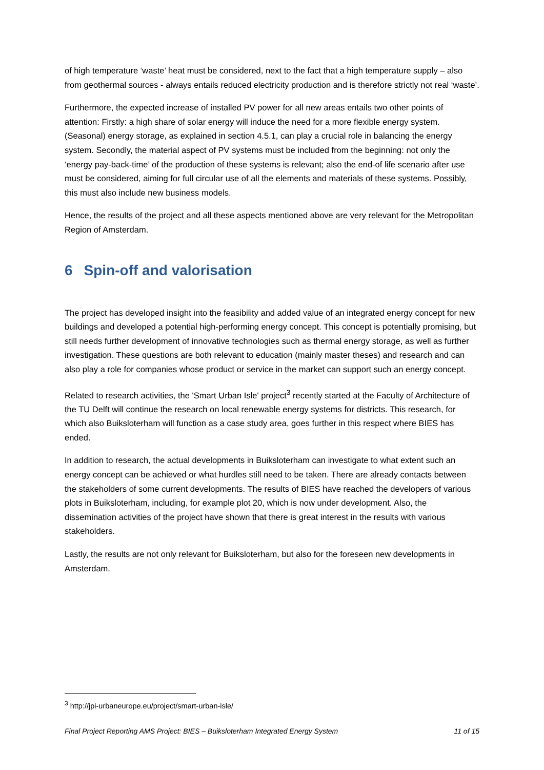of high temperature ‘waste’ heat must be considered, next to the fact that a high temperature supply – also from geothermal sources - always entails reduced electricity production and is therefore strictly not real ‘waste’.
Furthermore, the expected increase of installed PV power for all new areas entails two other points of attention: Firstly: a high share of solar energy will induce the need for a more flexible energy system. (Seasonal) energy storage, as explained in section 4.5.1, can play a crucial role in balancing the energy system. Secondly, the material aspect of PV systems must be included from the beginning: not only the ‘energy pay-back-time’ of the production of these systems is relevant; also the end-of life scenario after use must be considered, aiming for full circular use of all the elements and materials of these systems. Possibly, this must also include new business models.
Hence, the results of the project and all these aspects mentioned above are very relevant for the Metropolitan Region of Amsterdam.
6 Spin-off and valorisation
The project has developed insight into the feasibility and added value of an integrated energy concept for new buildings and developed a potential high-performing energy concept. This concept is potentially promising, but still needs further development of innovative technologies such as thermal energy storage, as well as further investigation. These questions are both relevant to education (mainly master theses) and research and can also play a role for companies whose product or service in the market can support such an energy concept.
Related to research activities, the 'Smart Urban Isle' project<sup>3</sup> recently started at the Faculty of Architecture of the TU Delft will continue the research on local renewable energy systems for districts. This research, for which also Buiksloterham will function as a case study area, goes further in this respect where BIES has ended.
In addition to research, the actual developments in Buiksloterham can investigate to what extent such an energy concept can be achieved or what hurdles still need to be taken. There are already contacts between the stakeholders of some current developments. The results of BIES have reached the developers of various plots in Buiksloterham, including, for example plot 20, which is now under development. Also, the dissemination activities of the project have shown that there is great interest in the results with various stakeholders.
Lastly, the results are not only relevant for Buiksloterham, but also for the foreseen new developments in Amsterdam.
<sup>3</sup> http://jpi-urbaneurope.eu/project/smart-urban-isle/
Final Project Reporting AMS Project: BIES – Buiksloterham Integrated Energy System 11 of 15